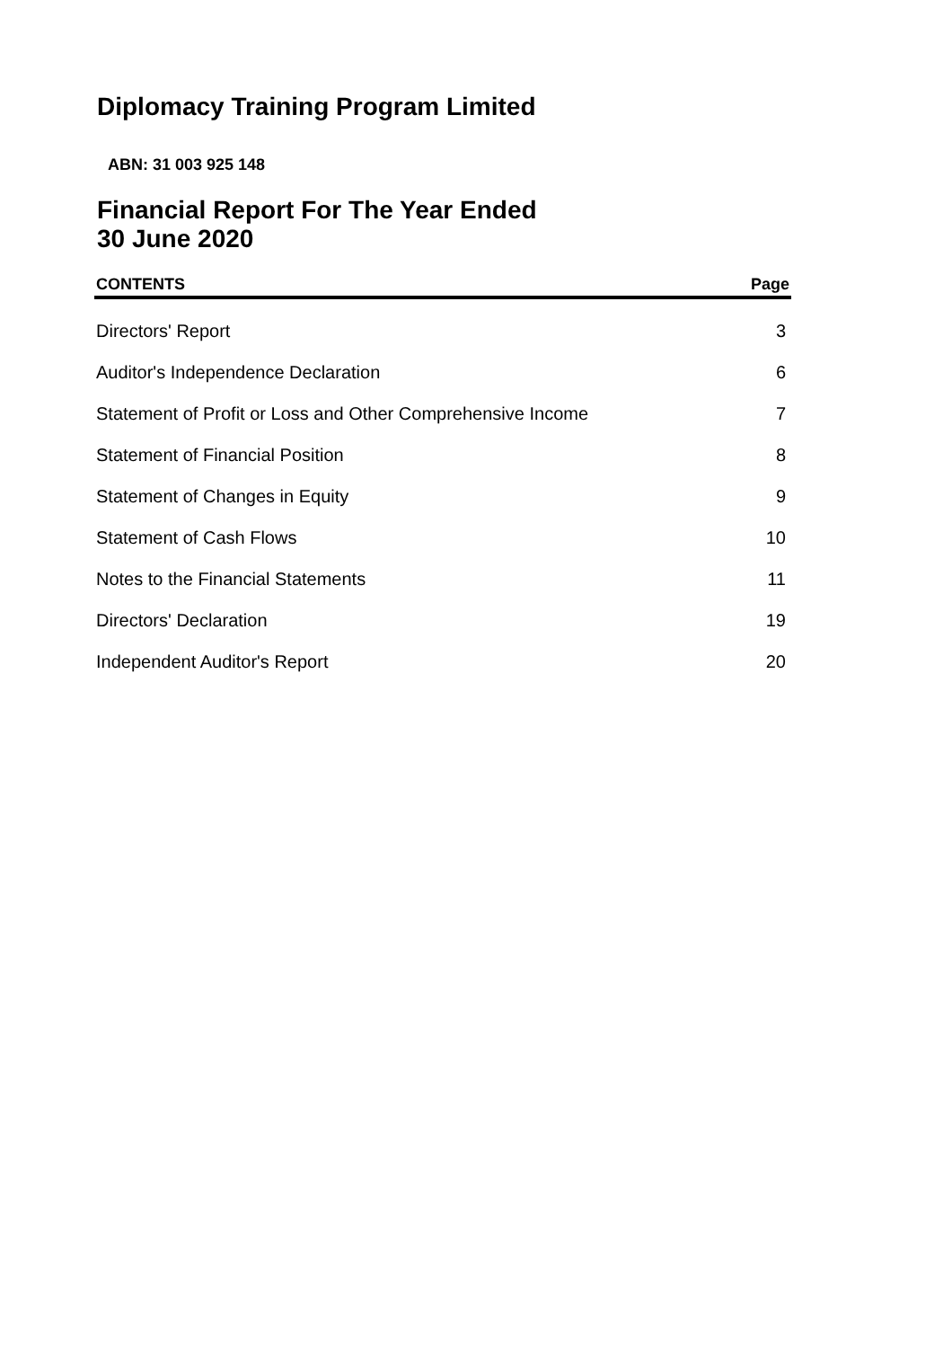Diplomacy Training Program Limited
ABN: 31 003 925 148
Financial Report For The Year Ended
30 June 2020
| CONTENTS | Page |
| --- | --- |
| Directors' Report | 3 |
| Auditor's Independence Declaration | 6 |
| Statement of Profit or Loss and Other Comprehensive Income | 7 |
| Statement of Financial Position | 8 |
| Statement of Changes in Equity | 9 |
| Statement of Cash Flows | 10 |
| Notes to the Financial Statements | 11 |
| Directors' Declaration | 19 |
| Independent Auditor's Report | 20 |